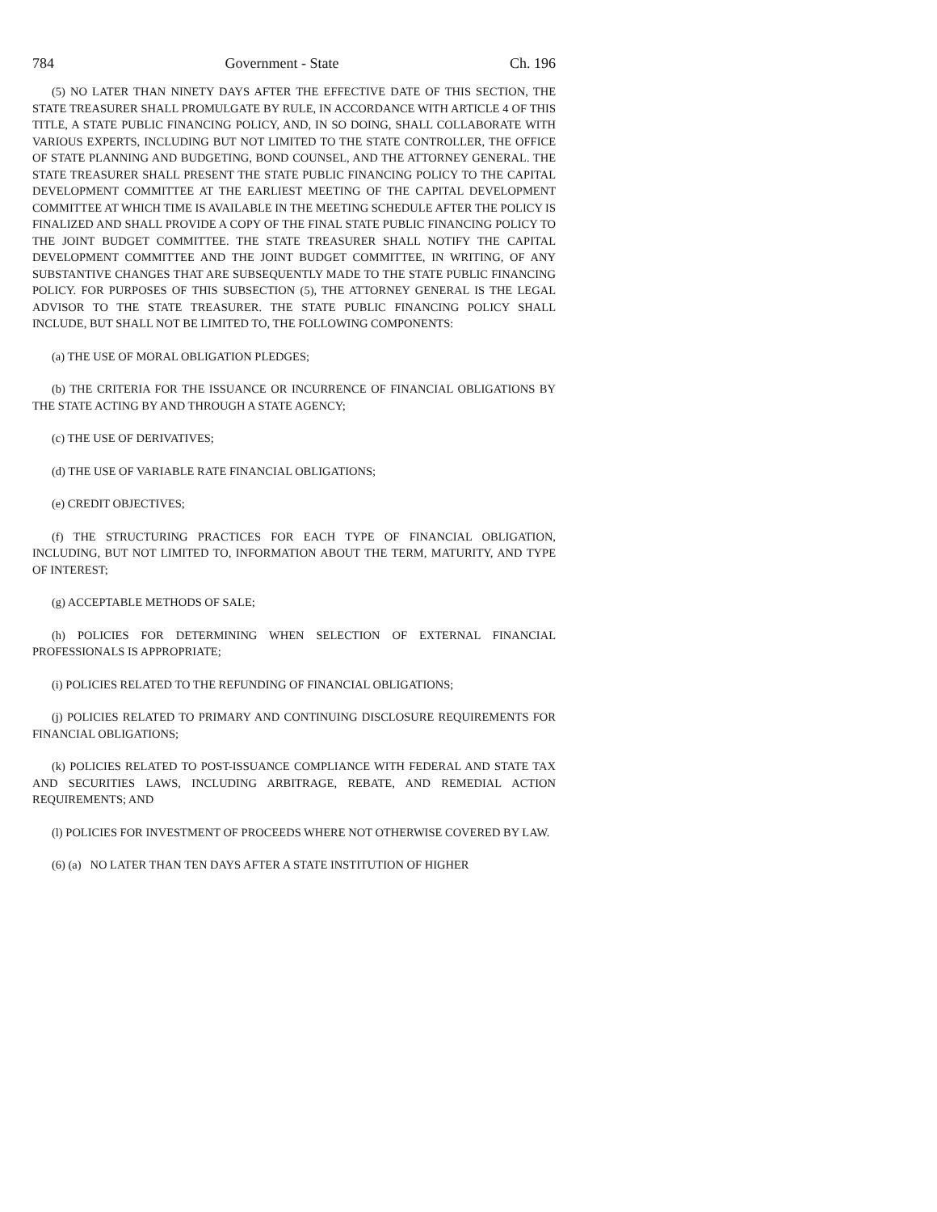784 Government - State Ch. 196
(5) NO LATER THAN NINETY DAYS AFTER THE EFFECTIVE DATE OF THIS SECTION, THE STATE TREASURER SHALL PROMULGATE BY RULE, IN ACCORDANCE WITH ARTICLE 4 OF THIS TITLE, A STATE PUBLIC FINANCING POLICY, AND, IN SO DOING, SHALL COLLABORATE WITH VARIOUS EXPERTS, INCLUDING BUT NOT LIMITED TO THE STATE CONTROLLER, THE OFFICE OF STATE PLANNING AND BUDGETING, BOND COUNSEL, AND THE ATTORNEY GENERAL. THE STATE TREASURER SHALL PRESENT THE STATE PUBLIC FINANCING POLICY TO THE CAPITAL DEVELOPMENT COMMITTEE AT THE EARLIEST MEETING OF THE CAPITAL DEVELOPMENT COMMITTEE AT WHICH TIME IS AVAILABLE IN THE MEETING SCHEDULE AFTER THE POLICY IS FINALIZED AND SHALL PROVIDE A COPY OF THE FINAL STATE PUBLIC FINANCING POLICY TO THE JOINT BUDGET COMMITTEE. THE STATE TREASURER SHALL NOTIFY THE CAPITAL DEVELOPMENT COMMITTEE AND THE JOINT BUDGET COMMITTEE, IN WRITING, OF ANY SUBSTANTIVE CHANGES THAT ARE SUBSEQUENTLY MADE TO THE STATE PUBLIC FINANCING POLICY. FOR PURPOSES OF THIS SUBSECTION (5), THE ATTORNEY GENERAL IS THE LEGAL ADVISOR TO THE STATE TREASURER. THE STATE PUBLIC FINANCING POLICY SHALL INCLUDE, BUT SHALL NOT BE LIMITED TO, THE FOLLOWING COMPONENTS:
(a) THE USE OF MORAL OBLIGATION PLEDGES;
(b) THE CRITERIA FOR THE ISSUANCE OR INCURRENCE OF FINANCIAL OBLIGATIONS BY THE STATE ACTING BY AND THROUGH A STATE AGENCY;
(c) THE USE OF DERIVATIVES;
(d) THE USE OF VARIABLE RATE FINANCIAL OBLIGATIONS;
(e) CREDIT OBJECTIVES;
(f) THE STRUCTURING PRACTICES FOR EACH TYPE OF FINANCIAL OBLIGATION, INCLUDING, BUT NOT LIMITED TO, INFORMATION ABOUT THE TERM, MATURITY, AND TYPE OF INTEREST;
(g) ACCEPTABLE METHODS OF SALE;
(h) POLICIES FOR DETERMINING WHEN SELECTION OF EXTERNAL FINANCIAL PROFESSIONALS IS APPROPRIATE;
(i) POLICIES RELATED TO THE REFUNDING OF FINANCIAL OBLIGATIONS;
(j) POLICIES RELATED TO PRIMARY AND CONTINUING DISCLOSURE REQUIREMENTS FOR FINANCIAL OBLIGATIONS;
(k) POLICIES RELATED TO POST-ISSUANCE COMPLIANCE WITH FEDERAL AND STATE TAX AND SECURITIES LAWS, INCLUDING ARBITRAGE, REBATE, AND REMEDIAL ACTION REQUIREMENTS; AND
(l) POLICIES FOR INVESTMENT OF PROCEEDS WHERE NOT OTHERWISE COVERED BY LAW.
(6) (a) NO LATER THAN TEN DAYS AFTER A STATE INSTITUTION OF HIGHER